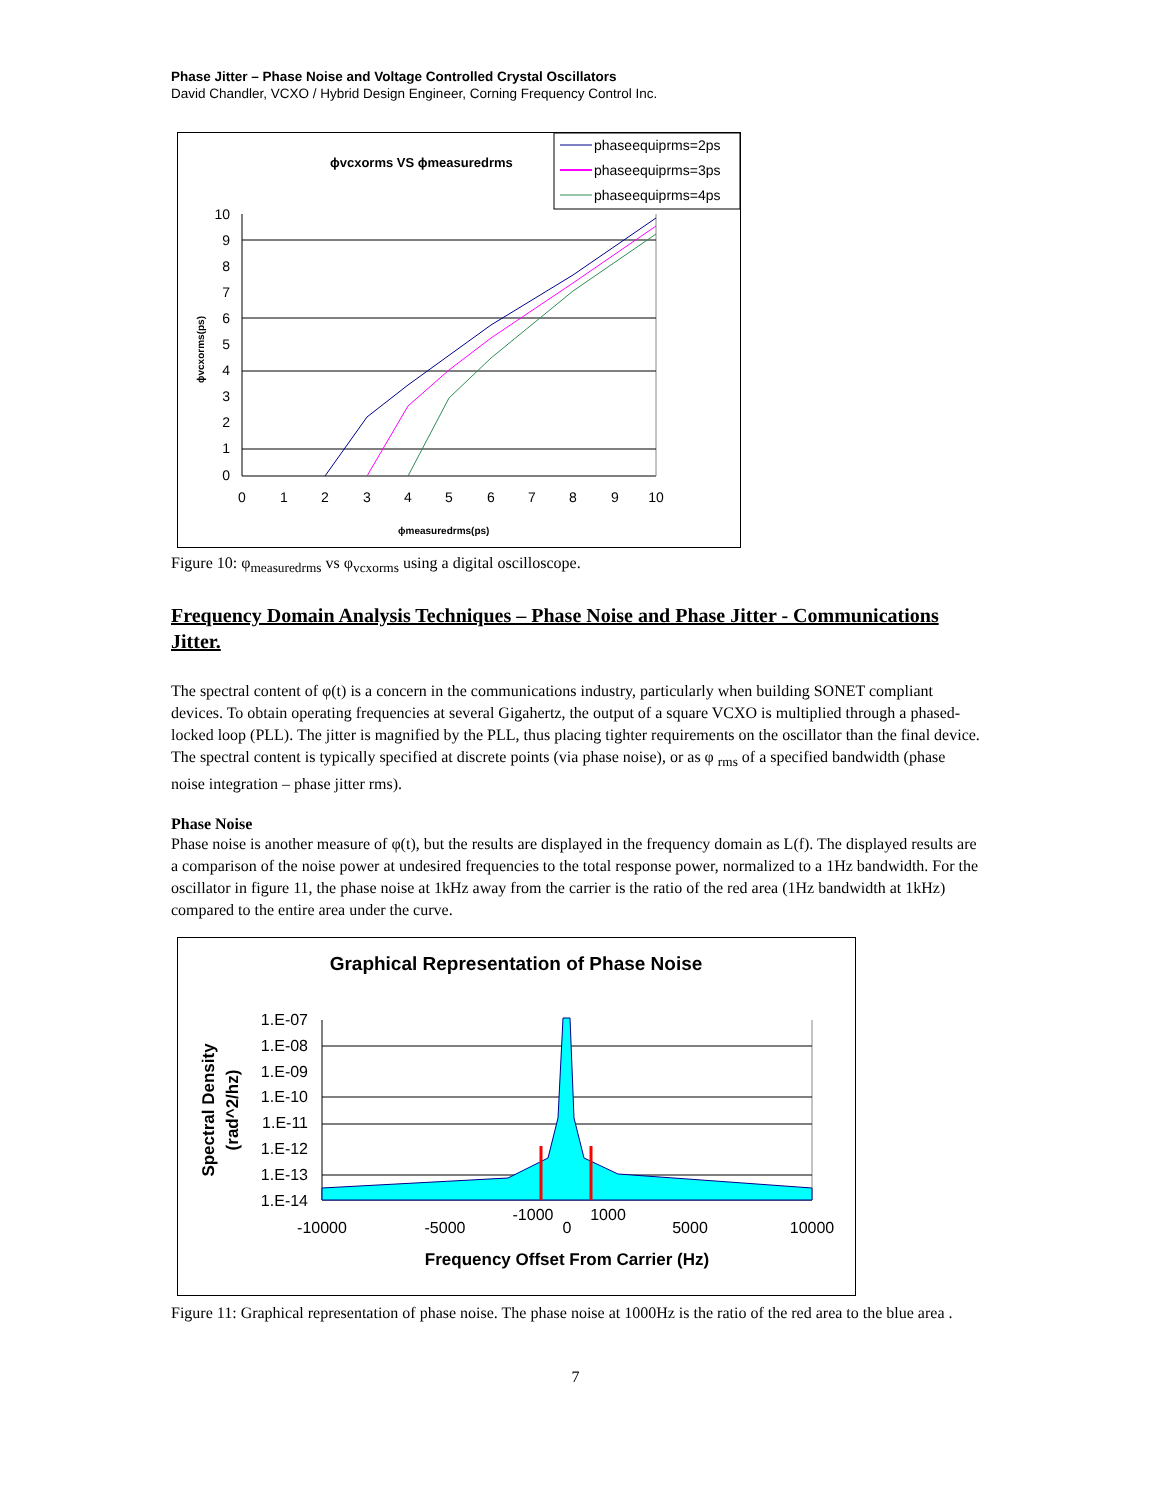Phase Jitter – Phase Noise and Voltage Controlled Crystal Oscillators
David Chandler, VCXO / Hybrid Design Engineer, Corning Frequency Control Inc.
ϕvcxorms VS ϕmeasuredrms
phaseequiprms=2ps
phaseequiprms=3ps
phaseequiprms=4ps
10
9
8
7
6
5
4
3
2
1
0
0
1
2
3
4
5
6
7
8
9
10
ϕmeasuredrms(ps)
ϕvcxorms(ps)
Figure 10: φ<sub>measuredrms</sub> vs φ<sub>vcxorms</sub> using a digital oscilloscope.
Frequency Domain Analysis Techniques – Phase Noise and Phase Jitter - Communications Jitter.
The spectral content of φ(t) is a concern in the communications industry, particularly when building SONET compliant devices. To obtain operating frequencies at several Gigahertz, the output of a square VCXO is multiplied through a phased-locked loop (PLL). The jitter is magnified by the PLL, thus placing tighter requirements on the oscillator than the final device. The spectral content is typically specified at discrete points (via phase noise), or as φ <sub>rms</sub> of a specified bandwidth (phase noise integration – phase jitter rms).
Phase Noise
Phase noise is another measure of φ(t), but the results are displayed in the frequency domain as L(f). The displayed results are a comparison of the noise power at undesired frequencies to the total response power, normalized to a 1Hz bandwidth. For the oscillator in figure 11, the phase noise at 1kHz away from the carrier is the ratio of the red area (1Hz bandwidth at 1kHz) compared to the entire area under the curve.
Graphical Representation of Phase Noise
1.E-07
1.E-08
1.E-09
1.E-10
1.E-11
1.E-12
1.E-13
1.E-14
-10000
-5000
-1000
0
1000
5000
10000
Frequency Offset From Carrier (Hz)
Spectral Density
(rad^2/hz)
Figure 11: Graphical representation of phase noise. The phase noise at 1000Hz is the ratio of the red area to the blue area .
7